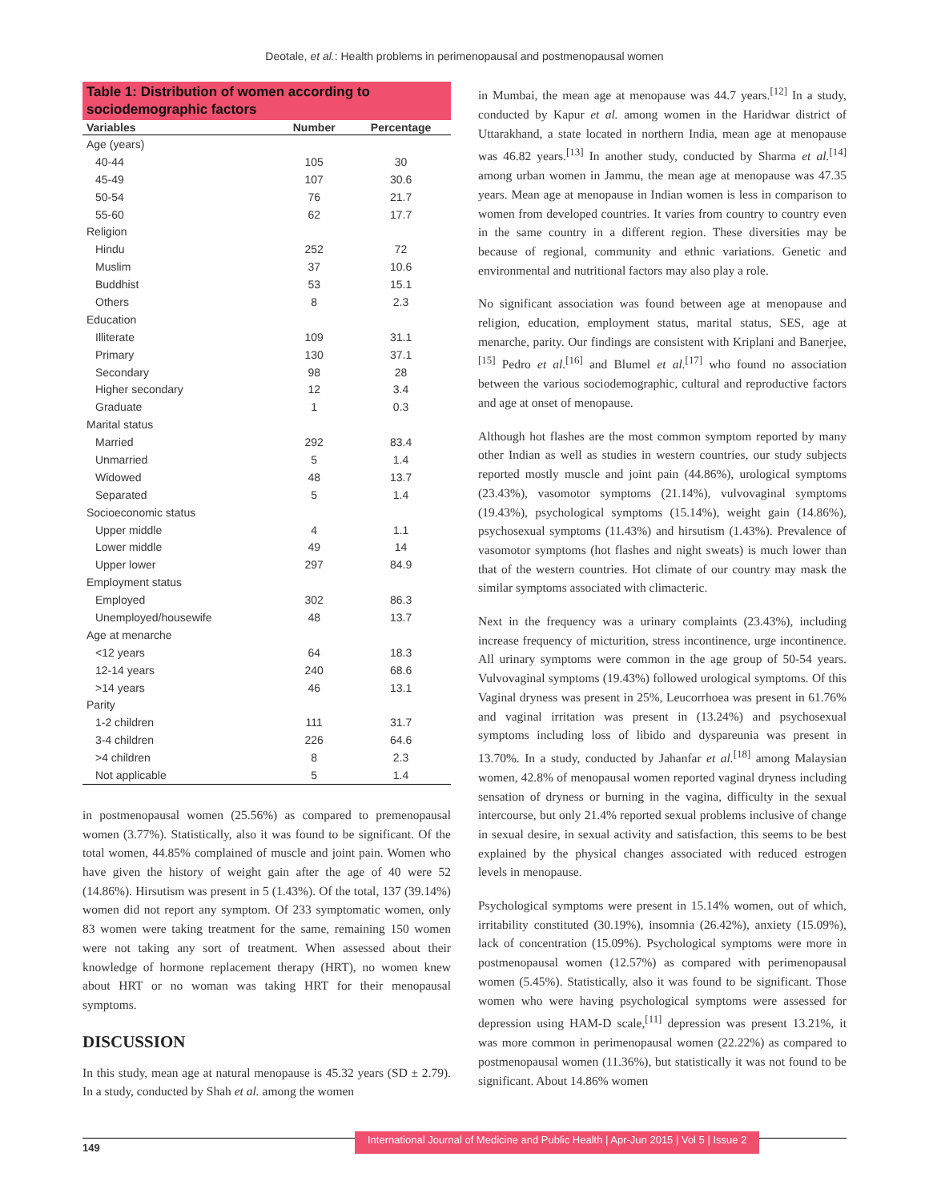Deotale, et al.: Health problems in perimenopausal and postmenopausal women
Table 1: Distribution of women according to sociodemographic factors
| Variables | Number | Percentage |
| --- | --- | --- |
| Age (years) | | |
| 40-44 | 105 | 30 |
| 45-49 | 107 | 30.6 |
| 50-54 | 76 | 21.7 |
| 55-60 | 62 | 17.7 |
| Religion | | |
| Hindu | 252 | 72 |
| Muslim | 37 | 10.6 |
| Buddhist | 53 | 15.1 |
| Others | 8 | 2.3 |
| Education | | |
| Illiterate | 109 | 31.1 |
| Primary | 130 | 37.1 |
| Secondary | 98 | 28 |
| Higher secondary | 12 | 3.4 |
| Graduate | 1 | 0.3 |
| Marital status | | |
| Married | 292 | 83.4 |
| Unmarried | 5 | 1.4 |
| Widowed | 48 | 13.7 |
| Separated | 5 | 1.4 |
| Socioeconomic status | | |
| Upper middle | 4 | 1.1 |
| Lower middle | 49 | 14 |
| Upper lower | 297 | 84.9 |
| Employment status | | |
| Employed | 302 | 86.3 |
| Unemployed/housewife | 48 | 13.7 |
| Age at menarche | | |
| <12 years | 64 | 18.3 |
| 12-14 years | 240 | 68.6 |
| >14 years | 46 | 13.1 |
| Parity | | |
| 1-2 children | 111 | 31.7 |
| 3-4 children | 226 | 64.6 |
| >4 children | 8 | 2.3 |
| Not applicable | 5 | 1.4 |
in postmenopausal women (25.56%) as compared to premenopausal women (3.77%). Statistically, also it was found to be significant. Of the total women, 44.85% complained of muscle and joint pain. Women who have given the history of weight gain after the age of 40 were 52 (14.86%). Hirsutism was present in 5 (1.43%). Of the total, 137 (39.14%) women did not report any symptom. Of 233 symptomatic women, only 83 women were taking treatment for the same, remaining 150 women were not taking any sort of treatment. When assessed about their knowledge of hormone replacement therapy (HRT), no women knew about HRT or no woman was taking HRT for their menopausal symptoms.
DISCUSSION
In this study, mean age at natural menopause is 45.32 years (SD ± 2.79). In a study, conducted by Shah et al. among the women
in Mumbai, the mean age at menopause was 44.7 years.<sup>[12]</sup> In a study, conducted by Kapur et al. among women in the Haridwar district of Uttarakhand, a state located in northern India, mean age at menopause was 46.82 years.<sup>[13]</sup> In another study, conducted by Sharma et al.<sup>[14]</sup> among urban women in Jammu, the mean age at menopause was 47.35 years. Mean age at menopause in Indian women is less in comparison to women from developed countries. It varies from country to country even in the same country in a different region. These diversities may be because of regional, community and ethnic variations. Genetic and environmental and nutritional factors may also play a role.
No significant association was found between age at menopause and religion, education, employment status, marital status, SES, age at menarche, parity. Our findings are consistent with Kriplani and Banerjee,<sup>[15]</sup> Pedro et al.<sup>[16]</sup> and Blumel et al.<sup>[17]</sup> who found no association between the various sociodemographic, cultural and reproductive factors and age at onset of menopause.
Although hot flashes are the most common symptom reported by many other Indian as well as studies in western countries, our study subjects reported mostly muscle and joint pain (44.86%), urological symptoms (23.43%), vasomotor symptoms (21.14%), vulvovaginal symptoms (19.43%), psychological symptoms (15.14%), weight gain (14.86%), psychosexual symptoms (11.43%) and hirsutism (1.43%). Prevalence of vasomotor symptoms (hot flashes and night sweats) is much lower than that of the western countries. Hot climate of our country may mask the similar symptoms associated with climacteric.
Next in the frequency was a urinary complaints (23.43%), including increase frequency of micturition, stress incontinence, urge incontinence. All urinary symptoms were common in the age group of 50-54 years. Vulvovaginal symptoms (19.43%) followed urological symptoms. Of this Vaginal dryness was present in 25%, Leucorrhoea was present in 61.76% and vaginal irritation was present in (13.24%) and psychosexual symptoms including loss of libido and dyspareunia was present in 13.70%. In a study, conducted by Jahanfar et al.<sup>[18]</sup> among Malaysian women, 42.8% of menopausal women reported vaginal dryness including sensation of dryness or burning in the vagina, difficulty in the sexual intercourse, but only 21.4% reported sexual problems inclusive of change in sexual desire, in sexual activity and satisfaction, this seems to be best explained by the physical changes associated with reduced estrogen levels in menopause.
Psychological symptoms were present in 15.14% women, out of which, irritability constituted (30.19%), insomnia (26.42%), anxiety (15.09%), lack of concentration (15.09%). Psychological symptoms were more in postmenopausal women (12.57%) as compared with perimenopausal women (5.45%). Statistically, also it was found to be significant. Those women who were having psychological symptoms were assessed for depression using HAM-D scale,<sup>[11]</sup> depression was present 13.21%, it was more common in perimenopausal women (22.22%) as compared to postmenopausal women (11.36%), but statistically it was not found to be significant. About 14.86% women
149 International Journal of Medicine and Public Health | Apr-Jun 2015 | Vol 5 | Issue 2